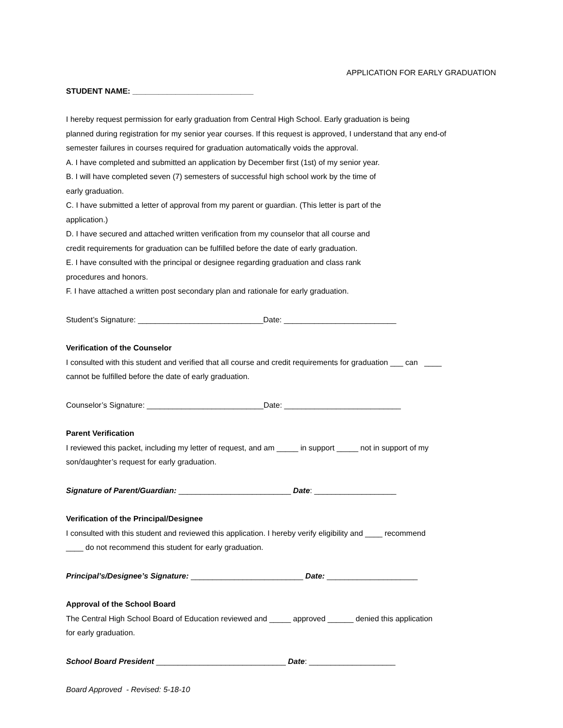APPLICATION FOR EARLY GRADUATION
STUDENT NAME: ____________________________
I hereby request permission for early graduation from Central High School. Early graduation is being
planned during registration for my senior year courses. If this request is approved, I understand that any end-of
semester failures in courses required for graduation automatically voids the approval.
A. I have completed and submitted an application by December first (1st) of my senior year.
B. I will have completed seven (7) semesters of successful high school work by the time of
early graduation.
C. I have submitted a letter of approval from my parent or guardian. (This letter is part of the
application.)
D. I have secured and attached written verification from my counselor that all course and
credit requirements for graduation can be fulfilled before the date of early graduation.
E. I have consulted with the principal or designee regarding graduation and class rank
procedures and honors.
F. I have attached a written post secondary plan and rationale for early graduation.
Student’s Signature: _____________________________Date: __________________________
Verification of the Counselor
I consulted with this student and verified that all course and credit requirements for graduation ___ can ____
cannot be fulfilled before the date of early graduation.
Counselor’s Signature: ___________________________Date: ___________________________
Parent Verification
I reviewed this packet, including my letter of request, and am _____ in support _____ not in support of my
son/daughter’s request for early graduation.
Signature of Parent/Guardian: __________________________ Date: ___________________
Verification of the Principal/Designee
I consulted with this student and reviewed this application. I hereby verify eligibility and ____ recommend
____ do not recommend this student for early graduation.
Principal’s/Designee’s Signature: __________________________ Date: _____________________
Approval of the School Board
The Central High School Board of Education reviewed and _____ approved ______ denied this application
for early graduation.
School Board President ______________________________ Date: ____________________
Board Approved - Revised: 5-18-10